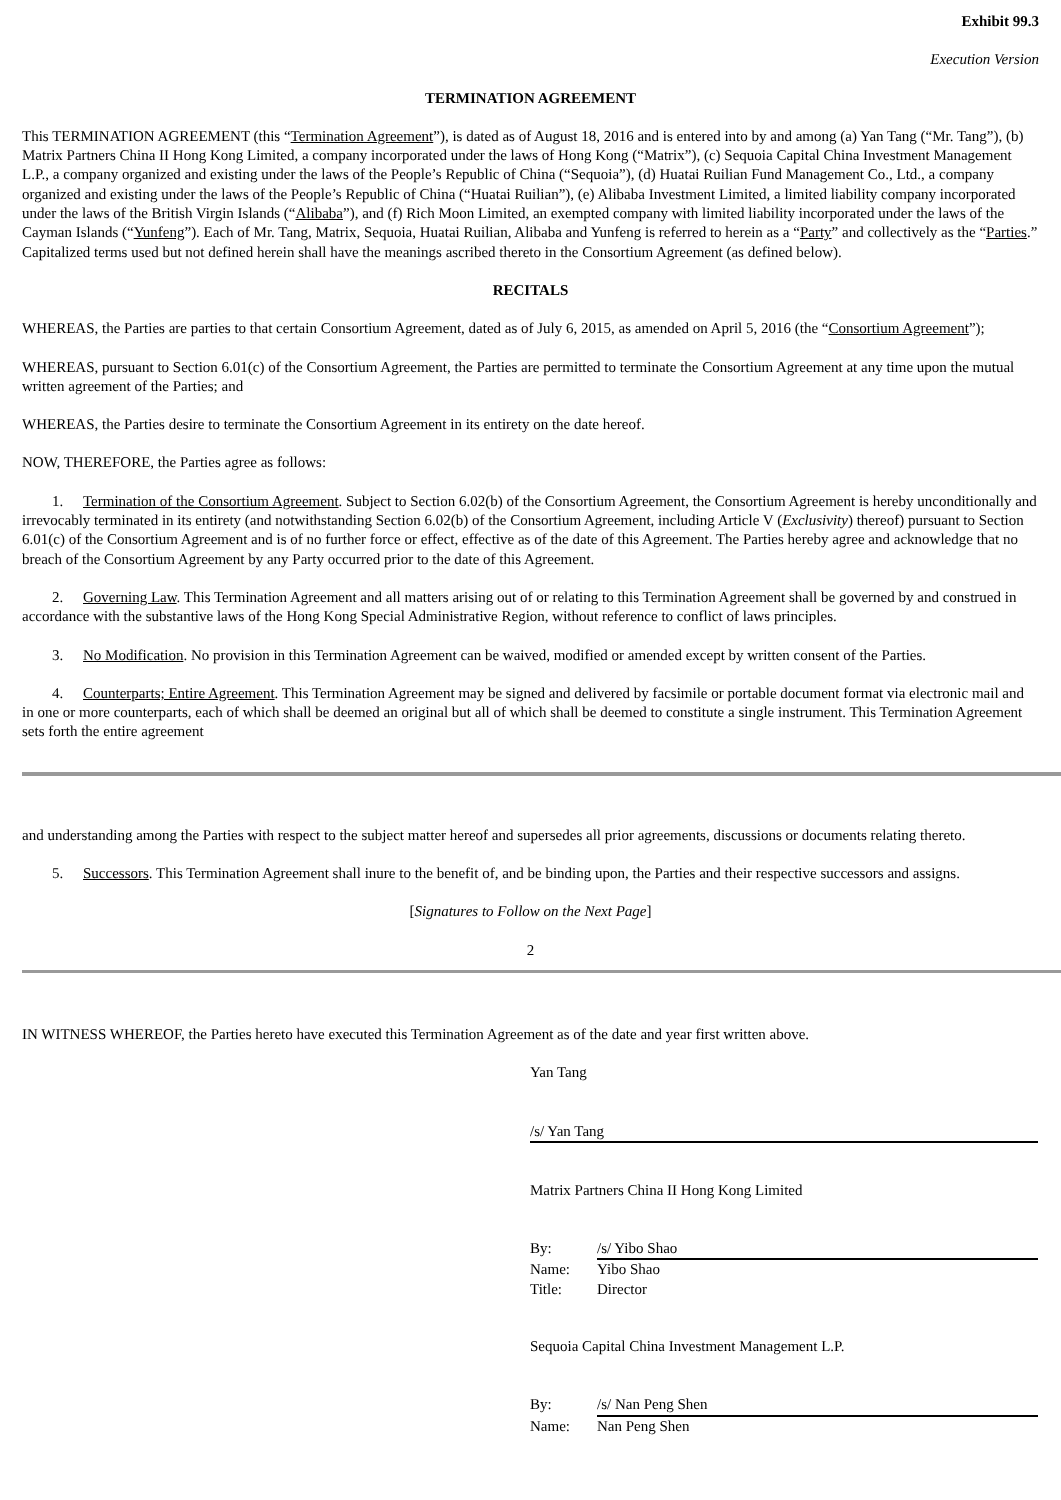Exhibit 99.3
Execution Version
TERMINATION AGREEMENT
This TERMINATION AGREEMENT (this “Termination Agreement”), is dated as of August 18, 2016 and is entered into by and among (a) Yan Tang (“Mr. Tang”), (b) Matrix Partners China II Hong Kong Limited, a company incorporated under the laws of Hong Kong (“Matrix”), (c) Sequoia Capital China Investment Management L.P., a company organized and existing under the laws of the People’s Republic of China (“Sequoia”), (d) Huatai Ruilian Fund Management Co., Ltd., a company organized and existing under the laws of the People’s Republic of China (“Huatai Ruilian”), (e) Alibaba Investment Limited, a limited liability company incorporated under the laws of the British Virgin Islands (“Alibaba”), and (f) Rich Moon Limited, an exempted company with limited liability incorporated under the laws of the Cayman Islands (“Yunfeng”). Each of Mr. Tang, Matrix, Sequoia, Huatai Ruilian, Alibaba and Yunfeng is referred to herein as a “Party” and collectively as the “Parties.” Capitalized terms used but not defined herein shall have the meanings ascribed thereto in the Consortium Agreement (as defined below).
RECITALS
WHEREAS, the Parties are parties to that certain Consortium Agreement, dated as of July 6, 2015, as amended on April 5, 2016 (the “Consortium Agreement”);
WHEREAS, pursuant to Section 6.01(c) of the Consortium Agreement, the Parties are permitted to terminate the Consortium Agreement at any time upon the mutual written agreement of the Parties; and
WHEREAS, the Parties desire to terminate the Consortium Agreement in its entirety on the date hereof.
NOW, THEREFORE, the Parties agree as follows:
1. Termination of the Consortium Agreement. Subject to Section 6.02(b) of the Consortium Agreement, the Consortium Agreement is hereby unconditionally and irrevocably terminated in its entirety (and notwithstanding Section 6.02(b) of the Consortium Agreement, including Article V (Exclusivity) thereof) pursuant to Section 6.01(c) of the Consortium Agreement and is of no further force or effect, effective as of the date of this Agreement. The Parties hereby agree and acknowledge that no breach of the Consortium Agreement by any Party occurred prior to the date of this Agreement.
2. Governing Law. This Termination Agreement and all matters arising out of or relating to this Termination Agreement shall be governed by and construed in accordance with the substantive laws of the Hong Kong Special Administrative Region, without reference to conflict of laws principles.
3. No Modification. No provision in this Termination Agreement can be waived, modified or amended except by written consent of the Parties.
4. Counterparts; Entire Agreement. This Termination Agreement may be signed and delivered by facsimile or portable document format via electronic mail and in one or more counterparts, each of which shall be deemed an original but all of which shall be deemed to constitute a single instrument. This Termination Agreement sets forth the entire agreement
and understanding among the Parties with respect to the subject matter hereof and supersedes all prior agreements, discussions or documents relating thereto.
5. Successors. This Termination Agreement shall inure to the benefit of, and be binding upon, the Parties and their respective successors and assigns.
[Signatures to Follow on the Next Page]
2
IN WITNESS WHEREOF, the Parties hereto have executed this Termination Agreement as of the date and year first written above.
Yan Tang
/s/ Yan Tang
Matrix Partners China II Hong Kong Limited
By: /s/ Yibo Shao
Name: Yibo Shao
Title: Director
Sequoia Capital China Investment Management L.P.
By: /s/ Nan Peng Shen
Name: Nan Peng Shen